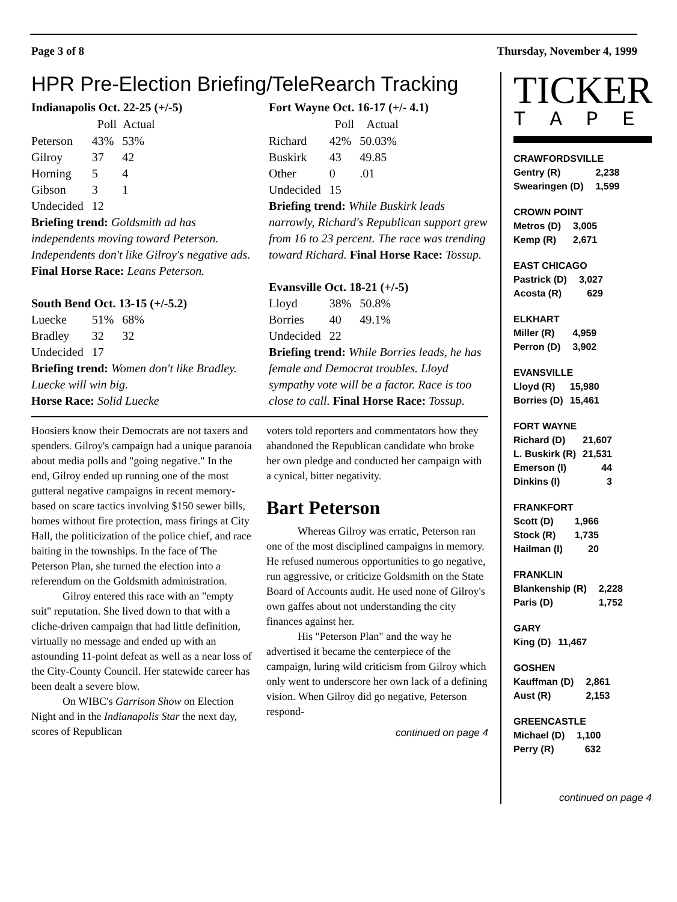Page 3 of 8 Thursday, November 4, 1999
HPR Pre-Election Briefing/TeleRearch Tracking
Indianapolis Oct. 22-25 (+/-5)
| | Poll | Actual |
| --- | --- | --- |
| Peterson | 43% | 53% |
| Gilroy | 37 | 42 |
| Horning | 5 | 4 |
| Gibson | 3 | 1 |
| Undecided | 12 | |
Briefing trend: Goldsmith ad has independents moving toward Peterson. Independents don't like Gilroy's negative ads. Final Horse Race: Leans Peterson.
South Bend Oct. 13-15 (+/-5.2)
| Luecke | 51% | 68% |
| Bradley | 32 | 32 |
| Undecided | 17 | |
Briefing trend: Women don't like Bradley. Luecke will win big.
Horse Race: Solid Luecke
Fort Wayne Oct. 16-17 (+/- 4.1)
| | Poll | Actual |
| --- | --- | --- |
| Richard | 42% | 50.03% |
| Buskirk | 43 | 49.85 |
| Other | 0 | .01 |
| Undecided | 15 | |
Briefing trend: While Buskirk leads narrowly, Richard's Republican support grew from 16 to 23 percent. The race was trending toward Richard. Final Horse Race: Tossup.
Evansville Oct. 18-21 (+/-5)
| Lloyd | 38% | 50.8% |
| Borries | 40 | 49.1% |
| Undecided | 22 | |
Briefing trend: While Borries leads, he has female and Democrat troubles. Lloyd sympathy vote will be a factor. Race is too close to call. Final Horse Race: Tossup.
Hoosiers know their Democrats are not taxers and spenders. Gilroy's campaign had a unique paranoia about media polls and "going negative." In the end, Gilroy ended up running one of the most gutteral negative campaigns in recent memory-based on scare tactics involving $150 sewer bills, homes without fire protection, mass firings at City Hall, the politicization of the police chief, and race baiting in the townships. In the face of The Peterson Plan, she turned the election into a referendum on the Goldsmith administration.
Gilroy entered this race with an "empty suit" reputation. She lived down to that with a cliche-driven campaign that had little definition, virtually no message and ended up with an astounding 11-point defeat as well as a near loss of the City-County Council. Her statewide career has been dealt a severe blow.
On WIBC's Garrison Show on Election Night and in the Indianapolis Star the next day, scores of Republican
voters told reporters and commentators how they abandoned the Republican candidate who broke her own pledge and conducted her campaign with a cynical, bitter negativity.
Bart Peterson
Whereas Gilroy was erratic, Peterson ran one of the most disciplined campaigns in memory. He refused numerous opportunities to go negative, run aggressive, or criticize Goldsmith on the State Board of Accounts audit. He used none of Gilroy's own gaffes about not understanding the city finances against her.
His "Peterson Plan" and the way he advertised it became the centerpiece of the campaign, luring wild criticism from Gilroy which only went to underscore her own lack of a defining vision. When Gilroy did go negative, Peterson respond-
continued on page 4
TICKER
TAPE
| CRAWFORDSVILLE | |
| Gentry (R) | 2,238 |
| Swearingen (D) | 1,599 |
| CROWN POINT | |
| Metros (D) | 3,005 |
| Kemp (R) | 2,671 |
| EAST CHICAGO | |
| Pastrick (D) | 3,027 |
| Acosta (R) | 629 |
| ELKHART | |
| Miller (R) | 4,959 |
| Perron (D) | 3,902 |
| EVANSVILLE | |
| Lloyd (R) | 15,980 |
| Borries (D) | 15,461 |
| FORT WAYNE | |
| Richard (D) | 21,607 |
| L. Buskirk (R) | 21,531 |
| Emerson (I) | 44 |
| Dinkins (I) | 3 |
| FRANKFORT | |
| Scott (D) | 1,966 |
| Stock (R) | 1,735 |
| Hailman (I) | 20 |
| FRANKLIN | |
| Blankenship (R) | 2,228 |
| Paris (D) | 1,752 |
| GARY | |
| King (D) | 11,467 |
| GOSHEN | |
| Kauffman (D) | 2,861 |
| Aust (R) | 2,153 |
| GREENCASTLE | |
| Michael (D) | 1,100 |
| Perry (R) | 632 |
continued on page 4